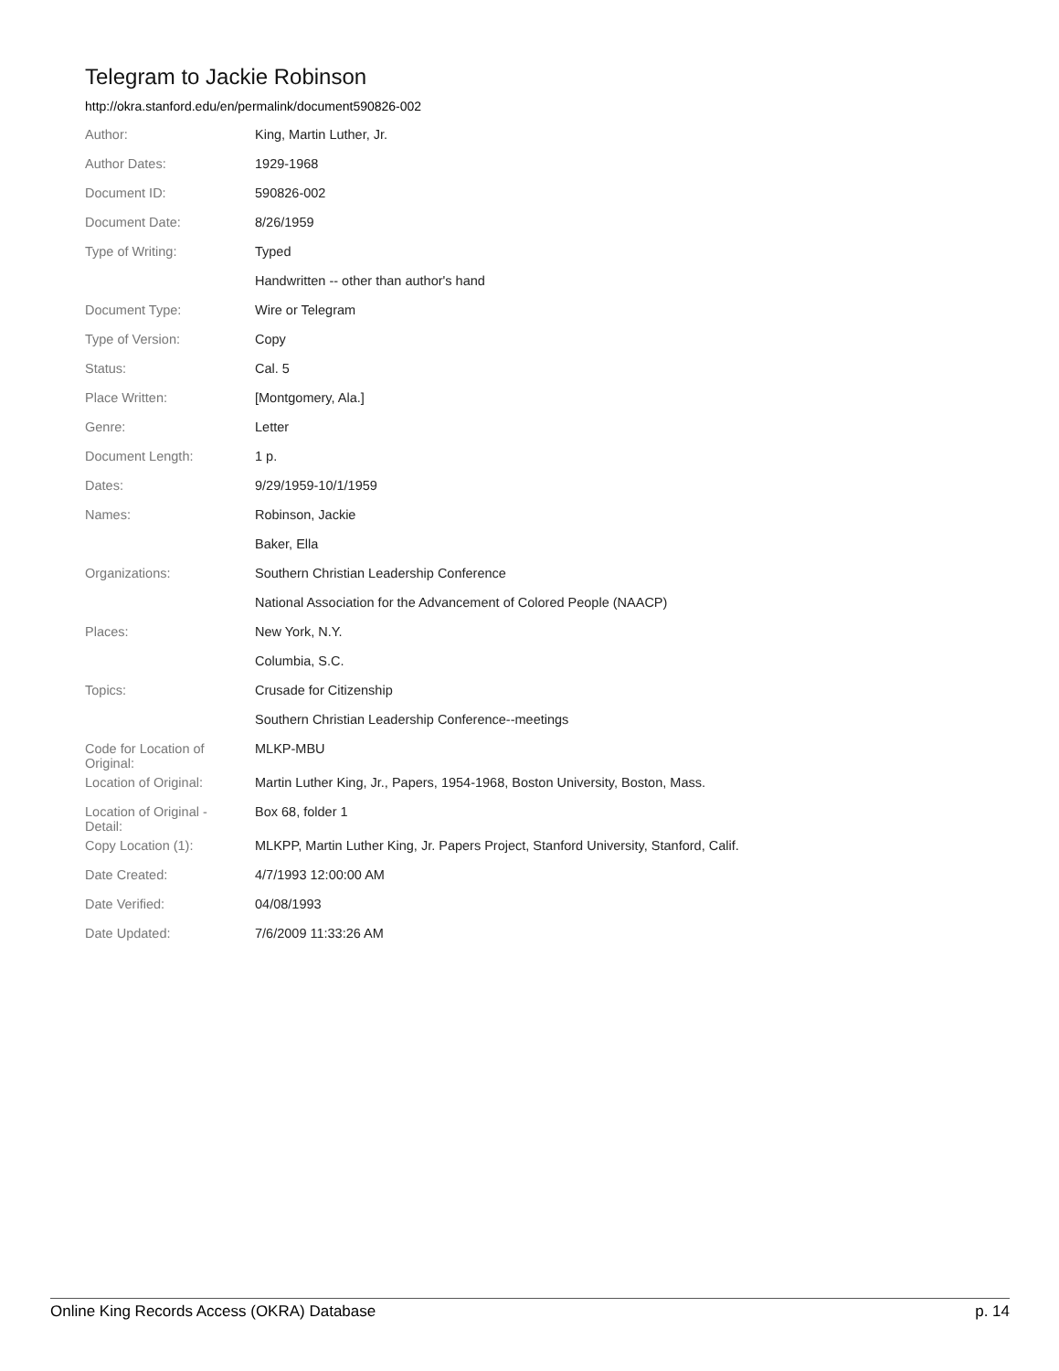Telegram to Jackie Robinson
http://okra.stanford.edu/en/permalink/document590826-002
| Author: | King, Martin Luther, Jr. |
| Author Dates: | 1929-1968 |
| Document ID: | 590826-002 |
| Document Date: | 8/26/1959 |
| Type of Writing: | Typed |
| | Handwritten -- other than author's hand |
| Document Type: | Wire or Telegram |
| Type of Version: | Copy |
| Status: | Cal. 5 |
| Place Written: | [Montgomery, Ala.] |
| Genre: | Letter |
| Document Length: | 1 p. |
| Dates: | 9/29/1959-10/1/1959 |
| Names: | Robinson, Jackie |
| | Baker, Ella |
| Organizations: | Southern Christian Leadership Conference |
| | National Association for the Advancement of Colored People (NAACP) |
| Places: | New York, N.Y. |
| | Columbia, S.C. |
| Topics: | Crusade for Citizenship |
| | Southern Christian Leadership Conference--meetings |
| Code for Location of Original: | MLKP-MBU |
| Location of Original: | Martin Luther King, Jr., Papers, 1954-1968, Boston University, Boston, Mass. |
| Location of Original - Detail: | Box 68, folder 1 |
| Copy Location (1): | MLKPP, Martin Luther King, Jr. Papers Project, Stanford University, Stanford, Calif. |
| Date Created: | 4/7/1993 12:00:00 AM |
| Date Verified: | 04/08/1993 |
| Date Updated: | 7/6/2009 11:33:26 AM |
Online King Records Access (OKRA) Database p. 14